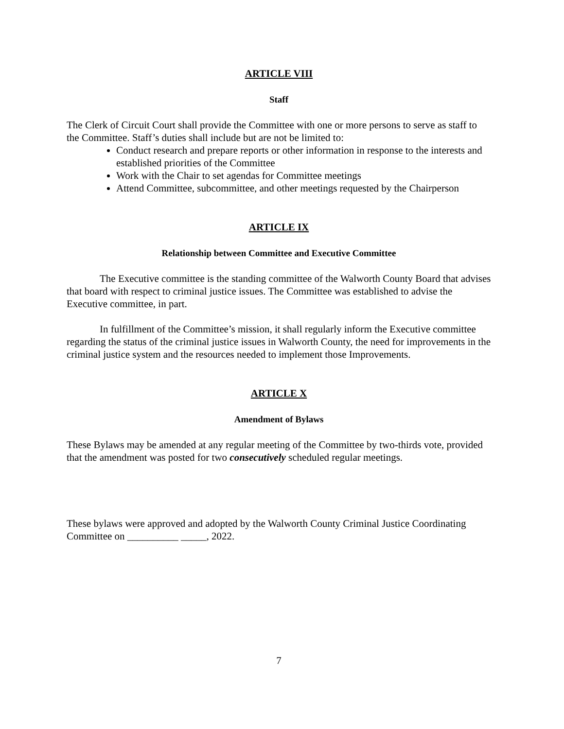ARTICLE VIII
Staff
The Clerk of Circuit Court shall provide the Committee with one or more persons to serve as staff to the Committee. Staff’s duties shall include but are not be limited to:
Conduct research and prepare reports or other information in response to the interests and established priorities of the Committee
Work with the Chair to set agendas for Committee meetings
Attend Committee, subcommittee, and other meetings requested by the Chairperson
ARTICLE IX
Relationship between Committee and Executive Committee
The Executive committee is the standing committee of the Walworth County Board that advises that board with respect to criminal justice issues. The Committee was established to advise the Executive committee, in part.
In fulfillment of the Committee’s mission, it shall regularly inform the Executive committee regarding the status of the criminal justice issues in Walworth County, the need for improvements in the criminal justice system and the resources needed to implement those Improvements.
ARTICLE X
Amendment of Bylaws
These Bylaws may be amended at any regular meeting of the Committee by two-thirds vote, provided that the amendment was posted for two consecutively scheduled regular meetings.
These bylaws were approved and adopted by the Walworth County Criminal Justice Coordinating Committee on __________ _____, 2022.
7